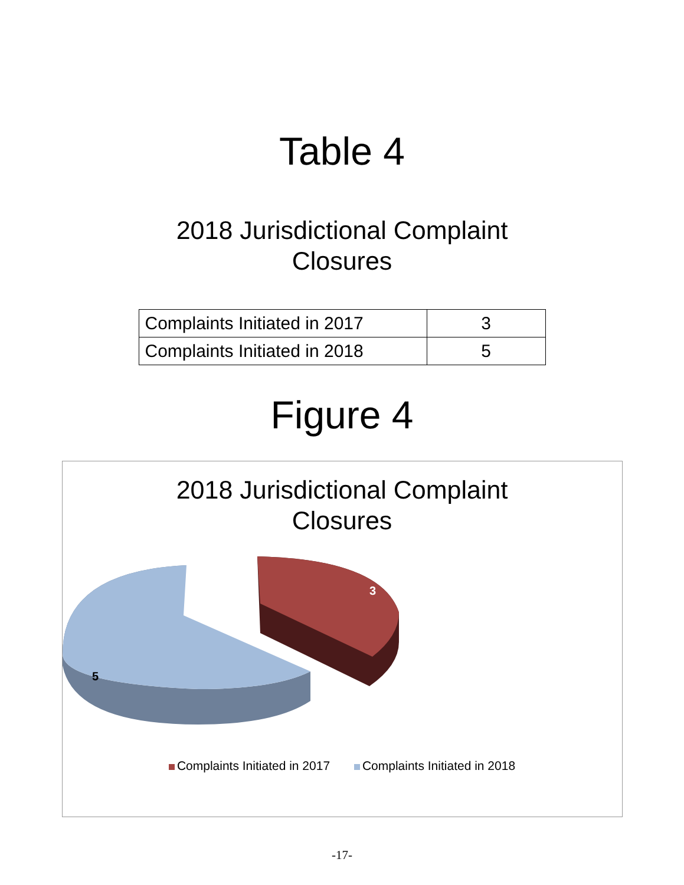Table 4
2018 Jurisdictional Complaint
Closures
| Complaints Initiated in 2017 | 3 |
| Complaints Initiated in 2018 | 5 |
Figure 4
2018 Jurisdictional Complaint
Closures
3
5
Complaints Initiated in 2017 Complaints Initiated in 2018
-17-